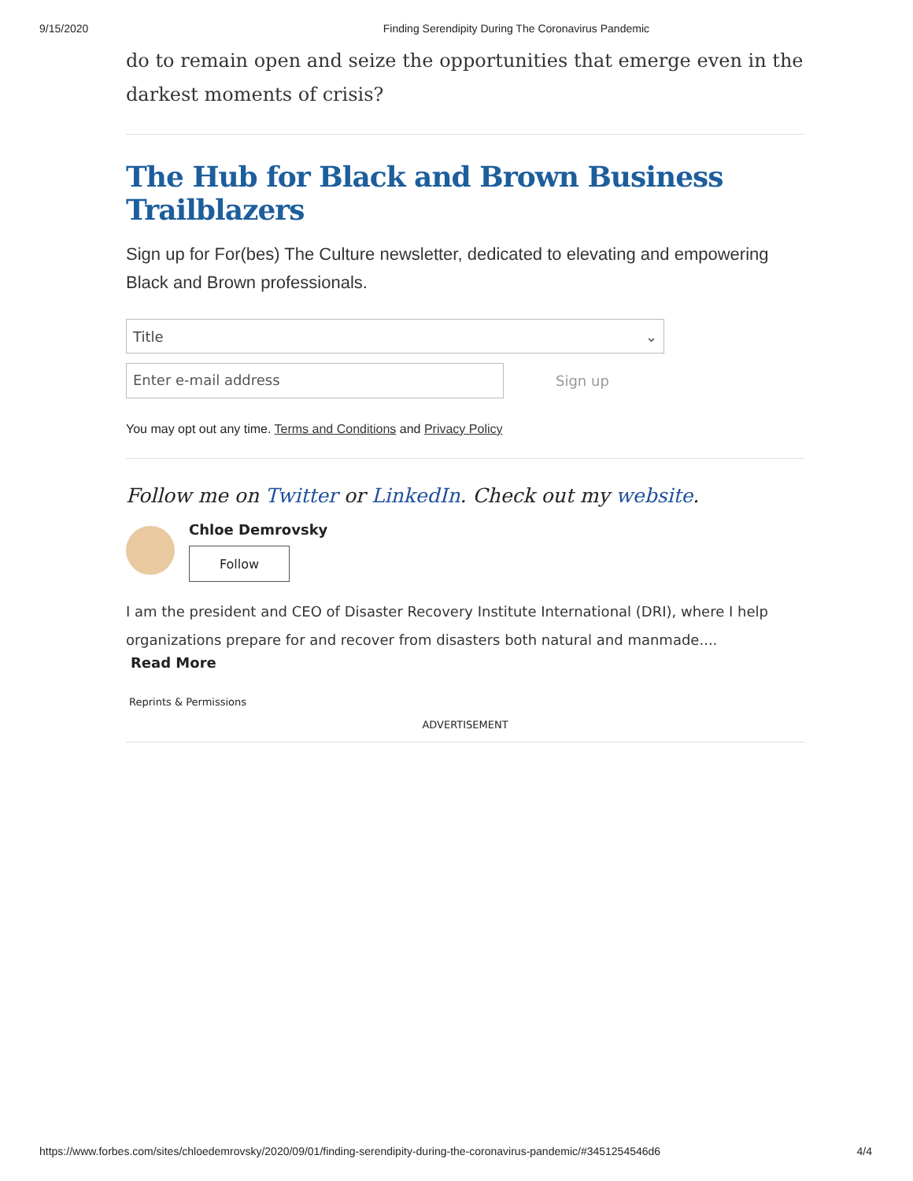9/15/2020 Finding Serendipity During The Coronavirus Pandemic
do to remain open and seize the opportunities that emerge even in the darkest moments of crisis?
The Hub for Black and Brown Business Trailblazers
Sign up for For(bes) The Culture newsletter, dedicated to elevating and empowering Black and Brown professionals.
Title ⌄
Enter e-mail address
Sign up
You may opt out any time. Terms and Conditions and Privacy Policy
Follow me on Twitter or LinkedIn. Check out my website.
Chloe Demrovsky
Follow
I am the president and CEO of Disaster Recovery Institute International (DRI), where I help organizations prepare for and recover from disasters both natural and manmade....
Read More
Reprints & Permissions
ADVERTISEMENT
https://www.forbes.com/sites/chloedemrovsky/2020/09/01/finding-serendipity-during-the-coronavirus-pandemic/#3451254546d6 4/4